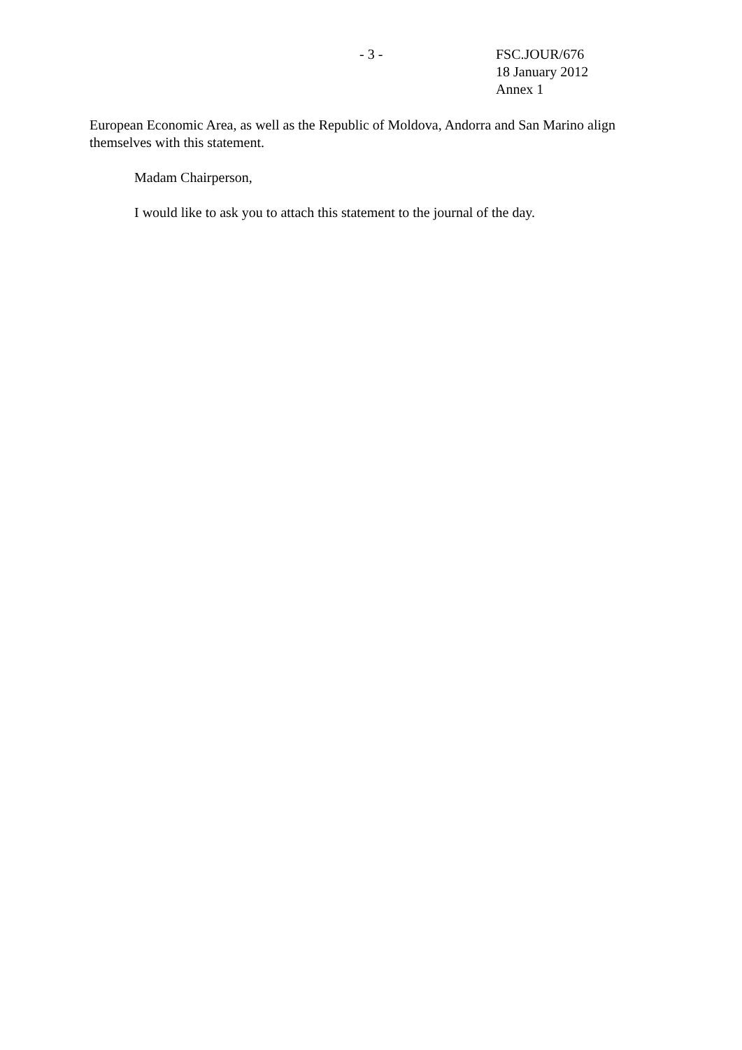- 3 - FSC.JOUR/676
18 January 2012
Annex 1
European Economic Area, as well as the Republic of Moldova, Andorra and San Marino align themselves with this statement.
Madam Chairperson,
I would like to ask you to attach this statement to the journal of the day.